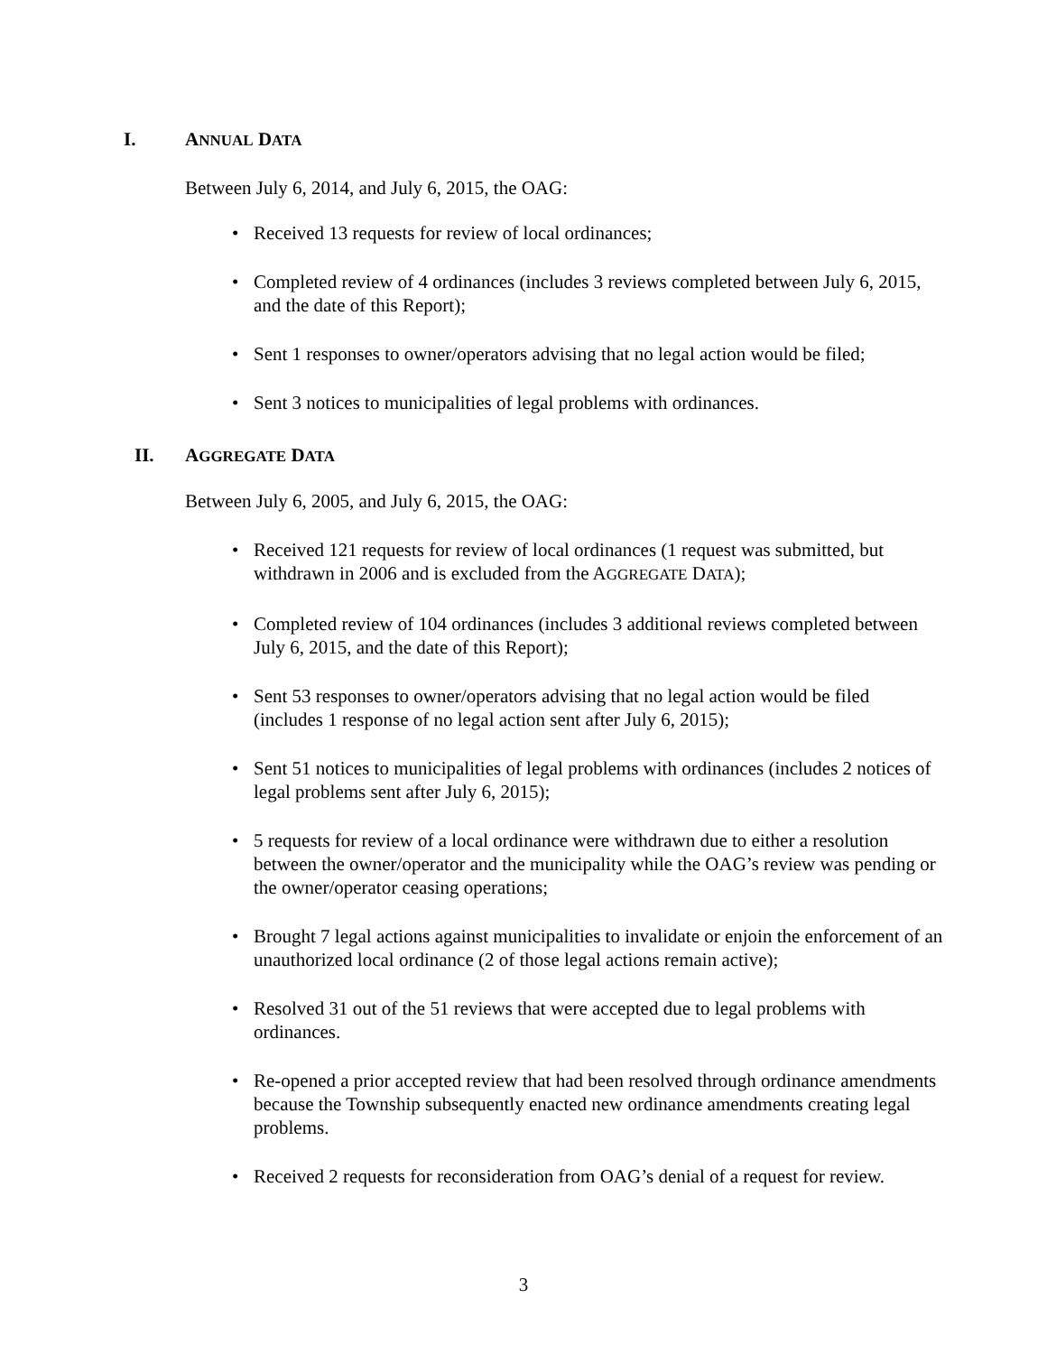I. ANNUAL DATA
Between July 6, 2014, and July 6, 2015, the OAG:
• Received 13 requests for review of local ordinances;
• Completed review of 4 ordinances (includes 3 reviews completed between July 6, 2015, and the date of this Report);
• Sent 1 responses to owner/operators advising that no legal action would be filed;
• Sent 3 notices to municipalities of legal problems with ordinances.
II. AGGREGATE DATA
Between July 6, 2005, and July 6, 2015, the OAG:
• Received 121 requests for review of local ordinances (1 request was submitted, but withdrawn in 2006 and is excluded from the AGGREGATE DATA);
• Completed review of 104 ordinances (includes 3 additional reviews completed between July 6, 2015, and the date of this Report);
• Sent 53 responses to owner/operators advising that no legal action would be filed (includes 1 response of no legal action sent after July 6, 2015);
• Sent 51 notices to municipalities of legal problems with ordinances (includes 2 notices of legal problems sent after July 6, 2015);
• 5 requests for review of a local ordinance were withdrawn due to either a resolution between the owner/operator and the municipality while the OAG’s review was pending or the owner/operator ceasing operations;
• Brought 7 legal actions against municipalities to invalidate or enjoin the enforcement of an unauthorized local ordinance (2 of those legal actions remain active);
• Resolved 31 out of the 51 reviews that were accepted due to legal problems with ordinances.
• Re-opened a prior accepted review that had been resolved through ordinance amendments because the Township subsequently enacted new ordinance amendments creating legal problems.
• Received 2 requests for reconsideration from OAG’s denial of a request for review.
3